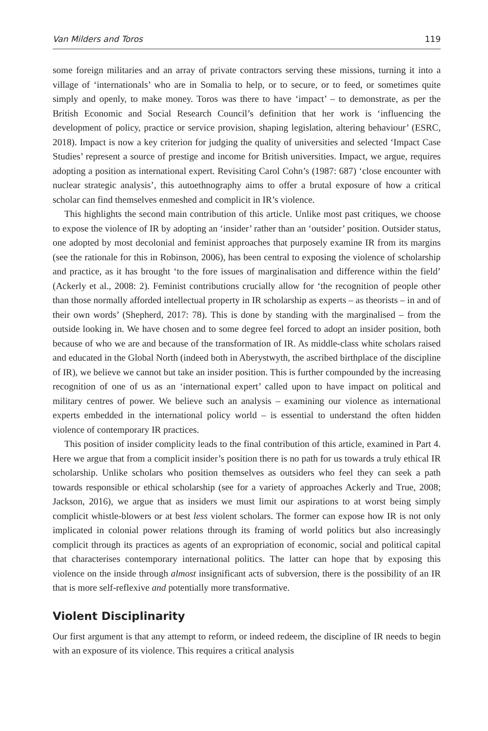Van Milders and Toros 119
some foreign militaries and an array of private contractors serving these missions, turning it into a village of ‘internationals’ who are in Somalia to help, or to secure, or to feed, or sometimes quite simply and openly, to make money. Toros was there to have ‘impact’ – to demonstrate, as per the British Economic and Social Research Council’s definition that her work is ‘influencing the development of policy, practice or service provision, shaping legislation, altering behaviour’ (ESRC, 2018). Impact is now a key criterion for judging the quality of universities and selected ‘Impact Case Studies’ represent a source of prestige and income for British universities. Impact, we argue, requires adopting a position as international expert. Revisiting Carol Cohn’s (1987: 687) ‘close encounter with nuclear strategic analysis’, this autoethnography aims to offer a brutal exposure of how a critical scholar can find themselves enmeshed and complicit in IR’s violence.
This highlights the second main contribution of this article. Unlike most past critiques, we choose to expose the violence of IR by adopting an ‘insider’ rather than an ‘outsider’ position. Outsider status, one adopted by most decolonial and feminist approaches that purposely examine IR from its margins (see the rationale for this in Robinson, 2006), has been central to exposing the violence of scholarship and practice, as it has brought ‘to the fore issues of marginalisation and difference within the field’ (Ackerly et al., 2008: 2). Feminist contributions crucially allow for ‘the recognition of people other than those normally afforded intellectual property in IR scholarship as experts – as theorists – in and of their own words’ (Shepherd, 2017: 78). This is done by standing with the marginalised – from the outside looking in. We have chosen and to some degree feel forced to adopt an insider position, both because of who we are and because of the transformation of IR. As middle-class white scholars raised and educated in the Global North (indeed both in Aberystwyth, the ascribed birthplace of the discipline of IR), we believe we cannot but take an insider position. This is further compounded by the increasing recognition of one of us as an ‘international expert’ called upon to have impact on political and military centres of power. We believe such an analysis – examining our violence as international experts embedded in the international policy world – is essential to understand the often hidden violence of contemporary IR practices.
This position of insider complicity leads to the final contribution of this article, examined in Part 4. Here we argue that from a complicit insider’s position there is no path for us towards a truly ethical IR scholarship. Unlike scholars who position themselves as outsiders who feel they can seek a path towards responsible or ethical scholarship (see for a variety of approaches Ackerly and True, 2008; Jackson, 2016), we argue that as insiders we must limit our aspirations to at worst being simply complicit whistle-blowers or at best less violent scholars. The former can expose how IR is not only implicated in colonial power relations through its framing of world politics but also increasingly complicit through its practices as agents of an expropriation of economic, social and political capital that characterises contemporary international politics. The latter can hope that by exposing this violence on the inside through almost insignificant acts of subversion, there is the possibility of an IR that is more self-reflexive and potentially more transformative.
Violent Disciplinarity
Our first argument is that any attempt to reform, or indeed redeem, the discipline of IR needs to begin with an exposure of its violence. This requires a critical analysis